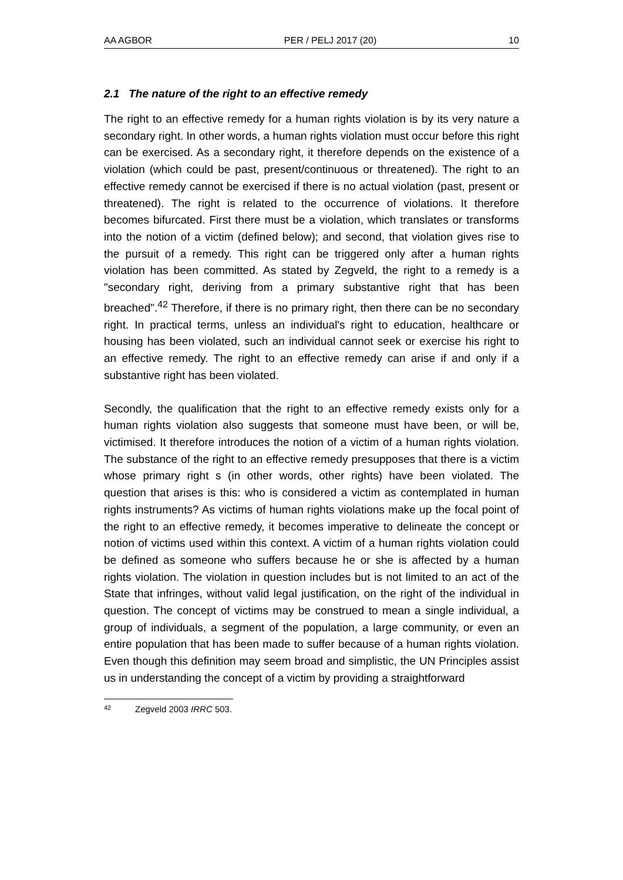AA AGBOR PER / PELJ 2017 (20) 10
2.1 The nature of the right to an effective remedy
The right to an effective remedy for a human rights violation is by its very nature a secondary right. In other words, a human rights violation must occur before this right can be exercised. As a secondary right, it therefore depends on the existence of a violation (which could be past, present/continuous or threatened). The right to an effective remedy cannot be exercised if there is no actual violation (past, present or threatened). The right is related to the occurrence of violations. It therefore becomes bifurcated. First there must be a violation, which translates or transforms into the notion of a victim (defined below); and second, that violation gives rise to the pursuit of a remedy. This right can be triggered only after a human rights violation has been committed. As stated by Zegveld, the right to a remedy is a "secondary right, deriving from a primary substantive right that has been breached".<sup>42</sup> Therefore, if there is no primary right, then there can be no secondary right. In practical terms, unless an individual's right to education, healthcare or housing has been violated, such an individual cannot seek or exercise his right to an effective remedy. The right to an effective remedy can arise if and only if a substantive right has been violated.
Secondly, the qualification that the right to an effective remedy exists only for a human rights violation also suggests that someone must have been, or will be, victimised. It therefore introduces the notion of a victim of a human rights violation. The substance of the right to an effective remedy presupposes that there is a victim whose primary right s (in other words, other rights) have been violated. The question that arises is this: who is considered a victim as contemplated in human rights instruments? As victims of human rights violations make up the focal point of the right to an effective remedy, it becomes imperative to delineate the concept or notion of victims used within this context. A victim of a human rights violation could be defined as someone who suffers because he or she is affected by a human rights violation. The violation in question includes but is not limited to an act of the State that infringes, without valid legal justification, on the right of the individual in question. The concept of victims may be construed to mean a single individual, a group of individuals, a segment of the population, a large community, or even an entire population that has been made to suffer because of a human rights violation. Even though this definition may seem broad and simplistic, the UN Principles assist us in understanding the concept of a victim by providing a straightforward
42 Zegveld 2003 IRRC 503.